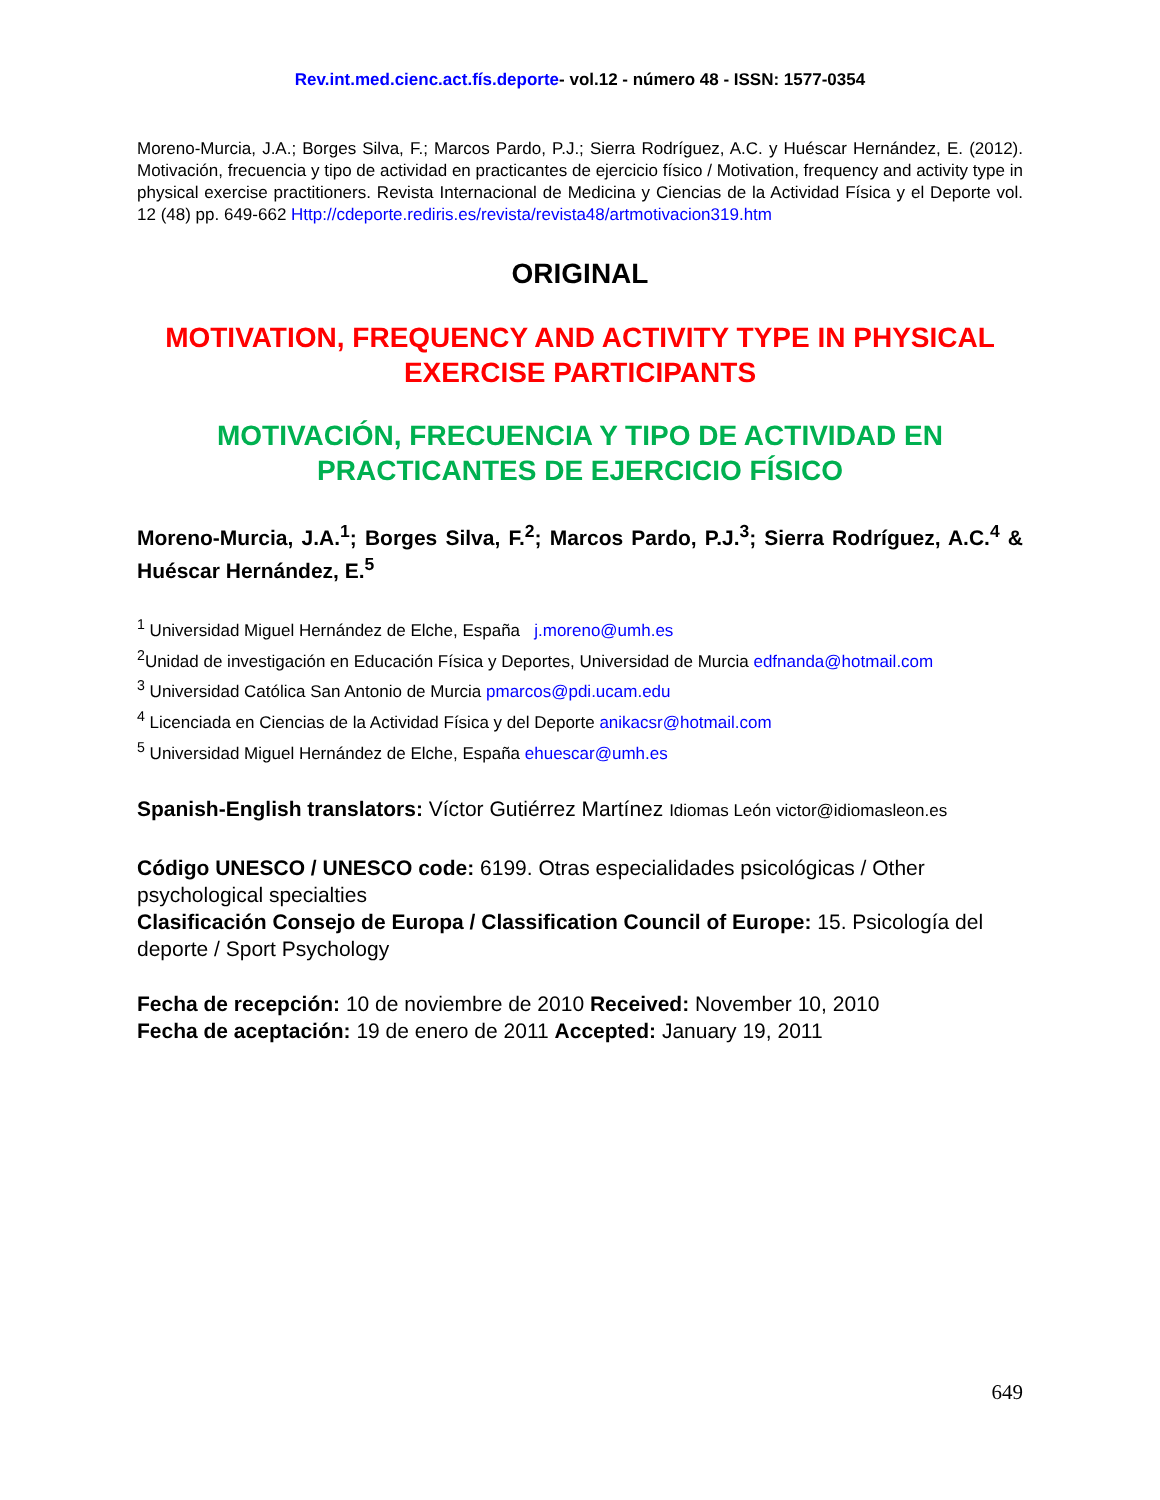Rev.int.med.cienc.act.fís.deporte- vol.12 - número 48 - ISSN: 1577-0354
Moreno-Murcia, J.A.; Borges Silva, F.; Marcos Pardo, P.J.; Sierra Rodríguez, A.C. y Huéscar Hernández, E. (2012). Motivación, frecuencia y tipo de actividad en practicantes de ejercicio físico / Motivation, frequency and activity type in physical exercise practitioners. Revista Internacional de Medicina y Ciencias de la Actividad Física y el Deporte vol. 12 (48) pp. 649-662 Http://cdeporte.rediris.es/revista/revista48/artmotivacion319.htm
ORIGINAL
MOTIVATION, FREQUENCY AND ACTIVITY TYPE IN PHYSICAL EXERCISE PARTICIPANTS
MOTIVACIÓN, FRECUENCIA Y TIPO DE ACTIVIDAD EN PRACTICANTES DE EJERCICIO FÍSICO
Moreno-Murcia, J.A.<sup>1</sup>; Borges Silva, F.<sup>2</sup>; Marcos Pardo, P.J.<sup>3</sup>; Sierra Rodríguez, A.C.<sup>4</sup> & Huéscar Hernández, E.<sup>5</sup>
<sup>1</sup> Universidad Miguel Hernández de Elche, España j.moreno@umh.es
<sup>2</sup> Unidad de investigación en Educación Física y Deportes, Universidad de Murcia edfnanda@hotmail.com
<sup>3</sup> Universidad Católica San Antonio de Murcia pmarcos@pdi.ucam.edu
<sup>4</sup> Licenciada en Ciencias de la Actividad Física y del Deporte anikacsr@hotmail.com
<sup>5</sup> Universidad Miguel Hernández de Elche, España ehuescar@umh.es
Spanish-English translators: Víctor Gutiérrez Martínez Idiomas León victor@idiomasleon.es
Código UNESCO / UNESCO code: 6199. Otras especialidades psicológicas / Other psychological specialties
Clasificación Consejo de Europa / Classification Council of Europe: 15. Psicología del deporte / Sport Psychology
Fecha de recepción: 10 de noviembre de 2010 Received: November 10, 2010
Fecha de aceptación: 19 de enero de 2011 Accepted: January 19, 2011
649